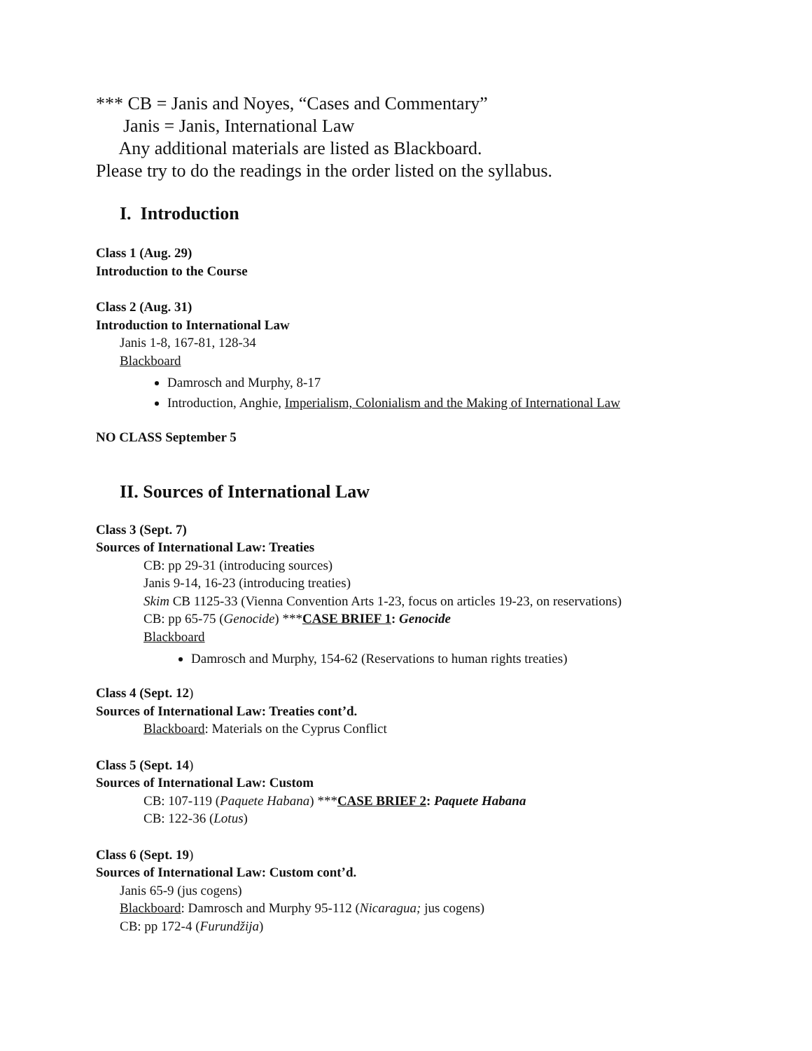*** CB = Janis and Noyes, “Cases and Commentary”
Janis = Janis, International Law
Any additional materials are listed as Blackboard.
Please try to do the readings in the order listed on the syllabus.
I. Introduction
Class 1 (Aug. 29)
Introduction to the Course
Class 2 (Aug. 31)
Introduction to International Law
Janis 1-8, 167-81, 128-34
Blackboard
Damrosch and Murphy, 8-17
Introduction, Anghie, Imperialism, Colonialism and the Making of International Law
NO CLASS September 5
II. Sources of International Law
Class 3 (Sept. 7)
Sources of International Law: Treaties
CB: pp 29-31 (introducing sources)
Janis 9-14, 16-23 (introducing treaties)
Skim CB 1125-33 (Vienna Convention Arts 1-23, focus on articles 19-23, on reservations)
CB: pp 65-75 (Genocide) ***CASE BRIEF 1: Genocide
Blackboard
Damrosch and Murphy, 154-62 (Reservations to human rights treaties)
Class 4 (Sept. 12)
Sources of International Law: Treaties cont’d.
Blackboard: Materials on the Cyprus Conflict
Class 5 (Sept. 14)
Sources of International Law: Custom
CB: 107-119 (Paquete Habana) ***CASE BRIEF 2: Paquete Habana
CB: 122-36 (Lotus)
Class 6 (Sept. 19)
Sources of International Law: Custom cont’d.
Janis 65-9 (jus cogens)
Blackboard: Damrosch and Murphy 95-112 (Nicaragua; jus cogens)
CB: pp 172-4 (Furundžija)